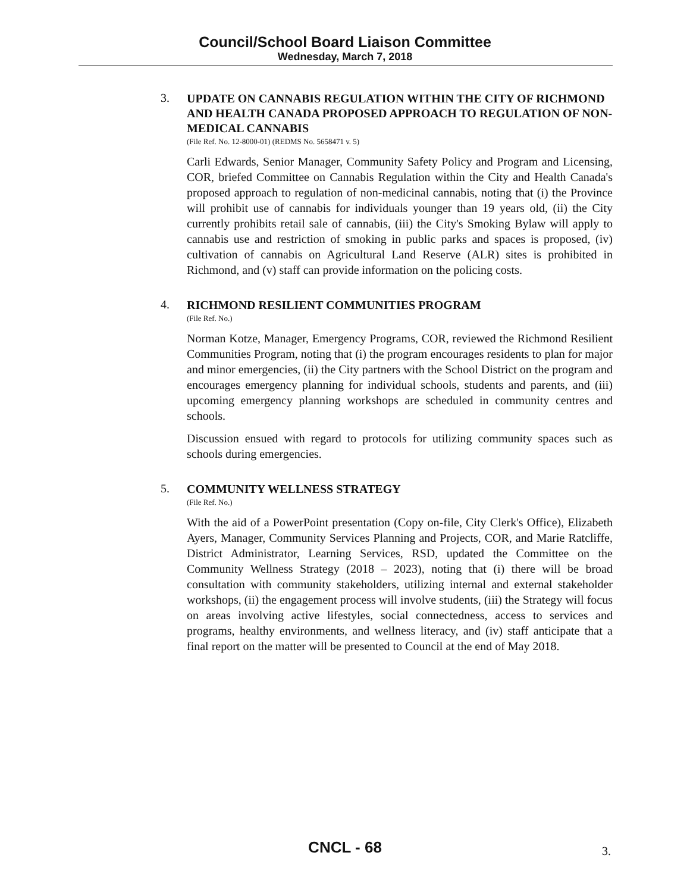Council/School Board Liaison Committee
Wednesday, March 7, 2018
3.
UPDATE ON CANNABIS REGULATION WITHIN THE CITY OF RICHMOND AND HEALTH CANADA PROPOSED APPROACH TO REGULATION OF NON-MEDICAL CANNABIS
(File Ref. No. 12-8000-01) (REDMS No. 5658471 v. 5)
Carli Edwards, Senior Manager, Community Safety Policy and Program and Licensing, COR, briefed Committee on Cannabis Regulation within the City and Health Canada's proposed approach to regulation of non-medicinal cannabis, noting that (i) the Province will prohibit use of cannabis for individuals younger than 19 years old, (ii) the City currently prohibits retail sale of cannabis, (iii) the City's Smoking Bylaw will apply to cannabis use and restriction of smoking in public parks and spaces is proposed, (iv) cultivation of cannabis on Agricultural Land Reserve (ALR) sites is prohibited in Richmond, and (v) staff can provide information on the policing costs.
4.
RICHMOND RESILIENT COMMUNITIES PROGRAM
(File Ref. No.)
Norman Kotze, Manager, Emergency Programs, COR, reviewed the Richmond Resilient Communities Program, noting that (i) the program encourages residents to plan for major and minor emergencies, (ii) the City partners with the School District on the program and encourages emergency planning for individual schools, students and parents, and (iii) upcoming emergency planning workshops are scheduled in community centres and schools.
Discussion ensued with regard to protocols for utilizing community spaces such as schools during emergencies.
5.
COMMUNITY WELLNESS STRATEGY
(File Ref. No.)
With the aid of a PowerPoint presentation (Copy on-file, City Clerk's Office), Elizabeth Ayers, Manager, Community Services Planning and Projects, COR, and Marie Ratcliffe, District Administrator, Learning Services, RSD, updated the Committee on the Community Wellness Strategy (2018 – 2023), noting that (i) there will be broad consultation with community stakeholders, utilizing internal and external stakeholder workshops, (ii) the engagement process will involve students, (iii) the Strategy will focus on areas involving active lifestyles, social connectedness, access to services and programs, healthy environments, and wellness literacy, and (iv) staff anticipate that a final report on the matter will be presented to Council at the end of May 2018.
CNCL - 68 3.